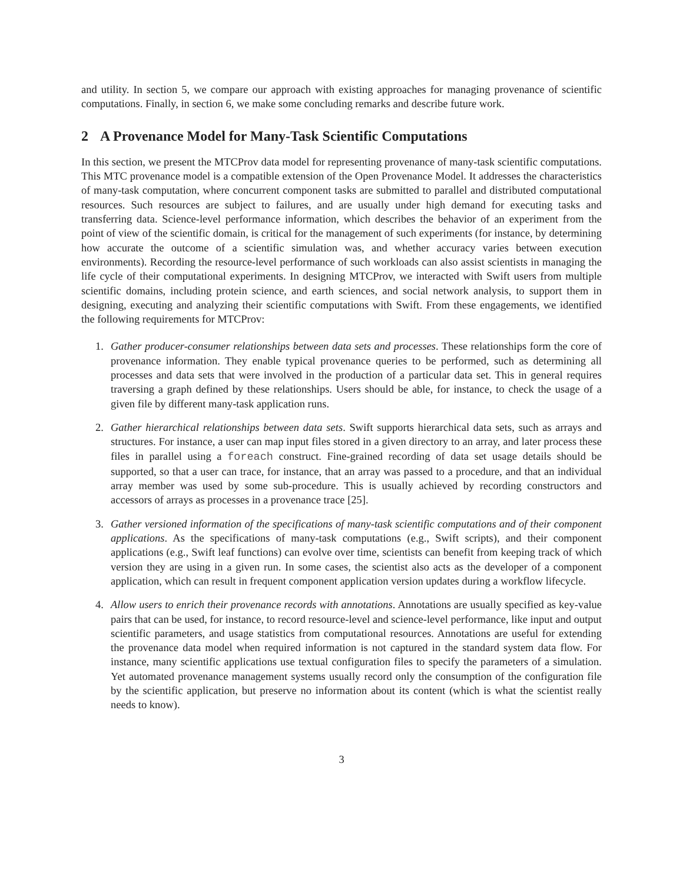and utility. In section 5, we compare our approach with existing approaches for managing provenance of scientific computations. Finally, in section 6, we make some concluding remarks and describe future work.
2 A Provenance Model for Many-Task Scientific Computations
In this section, we present the MTCProv data model for representing provenance of many-task scientific computations. This MTC provenance model is a compatible extension of the Open Provenance Model. It addresses the characteristics of many-task computation, where concurrent component tasks are submitted to parallel and distributed computational resources. Such resources are subject to failures, and are usually under high demand for executing tasks and transferring data. Science-level performance information, which describes the behavior of an experiment from the point of view of the scientific domain, is critical for the management of such experiments (for instance, by determining how accurate the outcome of a scientific simulation was, and whether accuracy varies between execution environments). Recording the resource-level performance of such workloads can also assist scientists in managing the life cycle of their computational experiments. In designing MTCProv, we interacted with Swift users from multiple scientific domains, including protein science, and earth sciences, and social network analysis, to support them in designing, executing and analyzing their scientific computations with Swift. From these engagements, we identified the following requirements for MTCProv:
1. Gather producer-consumer relationships between data sets and processes. These relationships form the core of provenance information. They enable typical provenance queries to be performed, such as determining all processes and data sets that were involved in the production of a particular data set. This in general requires traversing a graph defined by these relationships. Users should be able, for instance, to check the usage of a given file by different many-task application runs.
2. Gather hierarchical relationships between data sets. Swift supports hierarchical data sets, such as arrays and structures. For instance, a user can map input files stored in a given directory to an array, and later process these files in parallel using a foreach construct. Fine-grained recording of data set usage details should be supported, so that a user can trace, for instance, that an array was passed to a procedure, and that an individual array member was used by some sub-procedure. This is usually achieved by recording constructors and accessors of arrays as processes in a provenance trace [25].
3. Gather versioned information of the specifications of many-task scientific computations and of their component applications. As the specifications of many-task computations (e.g., Swift scripts), and their component applications (e.g., Swift leaf functions) can evolve over time, scientists can benefit from keeping track of which version they are using in a given run. In some cases, the scientist also acts as the developer of a component application, which can result in frequent component application version updates during a workflow lifecycle.
4. Allow users to enrich their provenance records with annotations. Annotations are usually specified as key-value pairs that can be used, for instance, to record resource-level and science-level performance, like input and output scientific parameters, and usage statistics from computational resources. Annotations are useful for extending the provenance data model when required information is not captured in the standard system data flow. For instance, many scientific applications use textual configuration files to specify the parameters of a simulation. Yet automated provenance management systems usually record only the consumption of the configuration file by the scientific application, but preserve no information about its content (which is what the scientist really needs to know).
3